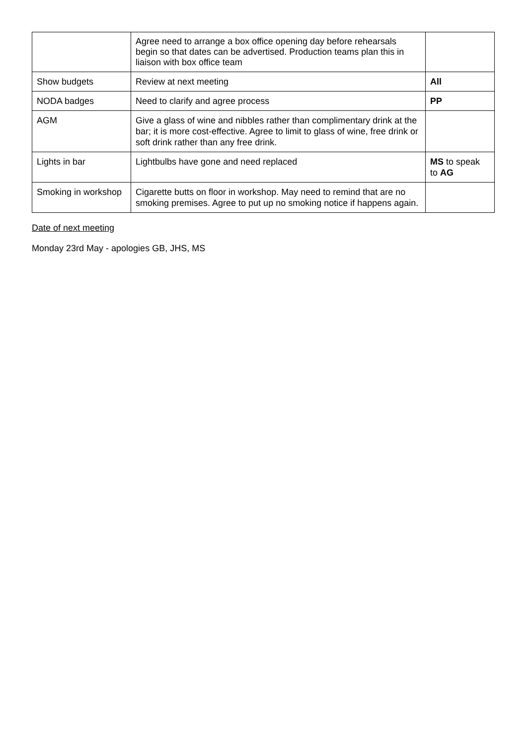| | Agree need to arrange a box office opening day before rehearsals begin so that dates can be advertised. Production teams plan this in liaison with box office team | |
| Show budgets | Review at next meeting | All |
| NODA badges | Need to clarify and agree process | PP |
| AGM | Give a glass of wine and nibbles rather than complimentary drink at the bar; it is more cost-effective. Agree to limit to glass of wine, free drink or soft drink rather than any free drink. | |
| Lights in bar | Lightbulbs have gone and need replaced | MS to speak to AG |
| Smoking in workshop | Cigarette butts on floor in workshop. May need to remind that are no smoking premises. Agree to put up no smoking notice if happens again. | |
Date of next meeting
Monday 23rd May - apologies GB, JHS, MS